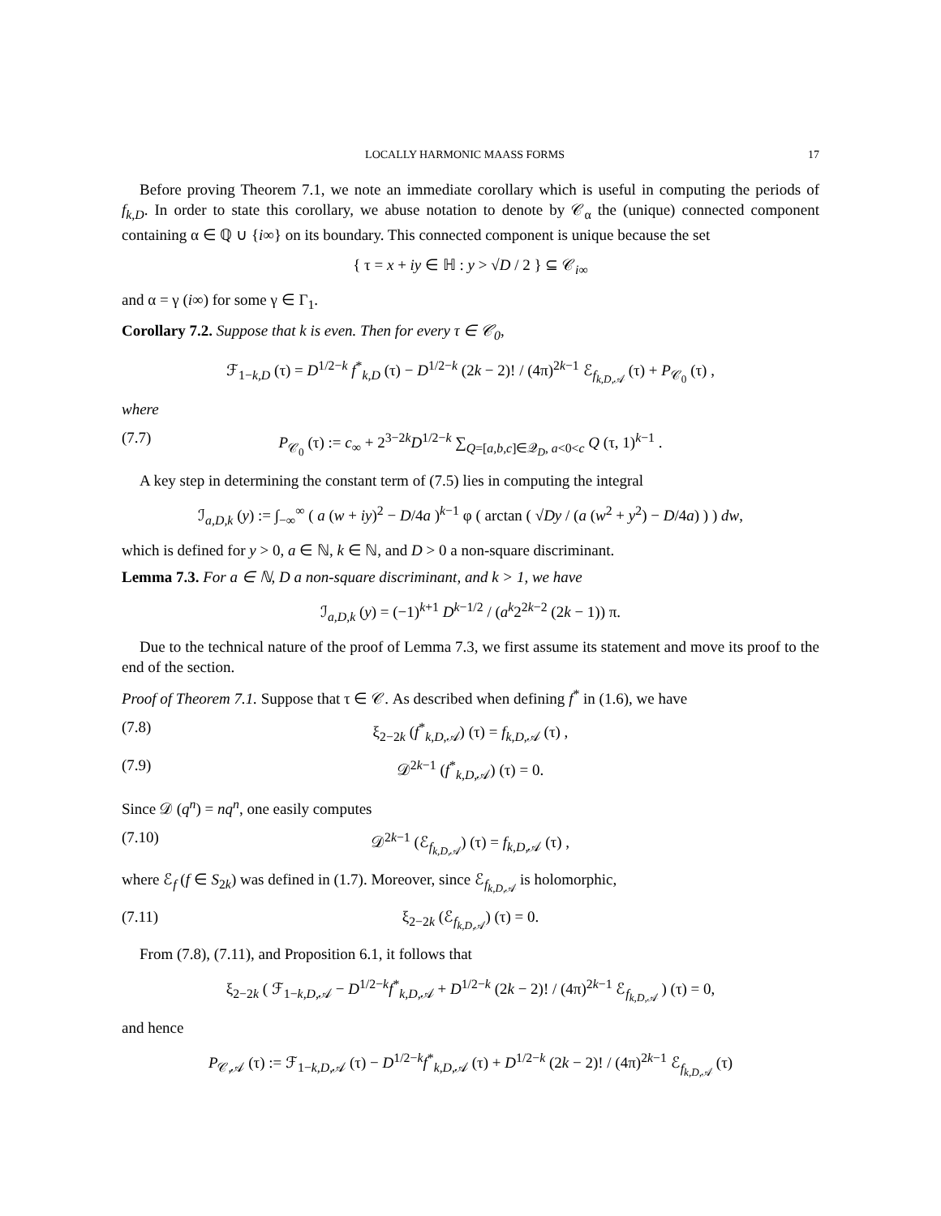LOCALLY HARMONIC MAASS FORMS 17
Before proving Theorem 7.1, we note an immediate corollary which is useful in computing the periods of f<sub>k,D</sub>. In order to state this corollary, we abuse notation to denote by 𝒞<sub>α</sub> the (unique) connected component containing α ∈ ℚ ∪ {i∞} on its boundary. This connected component is unique because the set
{ τ = x + iy ∈ ℍ : y > √D / 2 } ⊆ 𝒞<sub>i∞</sub>
and α = γ (i∞) for some γ ∈ Γ<sub>1</sub>.
Corollary 7.2. Suppose that k is even. Then for every τ ∈ 𝒞<sub>0</sub>,
ℱ<sub>1−k,D</sub> (τ) = D<sup>1/2−k</sup> f<sup>*</sup><sub>k,D</sub> (τ) − D<sup>1/2−k</sup> (2k − 2)! / (4π)<sup>2k−1</sup> ℰ<sub>f<sub>k,D,𝒜</sub></sub> (τ) + P<sub>𝒞<sub>0</sub></sub> (τ) ,
where
(7.7) P<sub>𝒞<sub>0</sub></sub> (τ) := c<sub>∞</sub> + 2<sup>3−2k</sup>D<sup>1/2−k</sup> ∑<sub>Q=[a,b,c]∈𝒬<sub>D</sub>, a<0<c</sub> Q (τ, 1)<sup>k−1</sup> .
A key step in determining the constant term of (7.5) lies in computing the integral
ℐ<sub>a,D,k</sub> (y) := ∫<sub>−∞</sub><sup>∞</sup> ( a (w + iy)<sup>2</sup> − D/4a )<sup>k−1</sup> φ ( arctan ( √Dy / (a (w<sup>2</sup> + y<sup>2</sup>) − D/4a) ) ) dw,
which is defined for y > 0, a ∈ ℕ, k ∈ ℕ, and D > 0 a non-square discriminant.
Lemma 7.3. For a ∈ ℕ, D a non-square discriminant, and k > 1, we have
ℐ<sub>a,D,k</sub> (y) = (−1)<sup>k+1</sup> D<sup>k−1/2</sup> / (a<sup>k</sup>2<sup>2k−2</sup> (2k − 1)) π.
Due to the technical nature of the proof of Lemma 7.3, we first assume its statement and move its proof to the end of the section.
Proof of Theorem 7.1. Suppose that τ ∈ 𝒞. As described when defining f<sup>*</sup> in (1.6), we have
(7.8) ξ<sub>2−2k</sub> (f<sup>*</sup><sub>k,D,𝒜</sub>) (τ) = f<sub>k,D,𝒜</sub> (τ) ,
(7.9) 𝒟<sup>2k−1</sup> (f<sup>*</sup><sub>k,D,𝒜</sub>) (τ) = 0.
Since 𝒟 (q<sup>n</sup>) = nq<sup>n</sup>, one easily computes
(7.10) 𝒟<sup>2k−1</sup> (ℰ<sub>f<sub>k,D,𝒜</sub></sub>) (τ) = f<sub>k,D,𝒜</sub> (τ) ,
where ℰ<sub>f</sub> (f ∈ S<sub>2k</sub>) was defined in (1.7). Moreover, since ℰ<sub>f<sub>k,D,𝒜</sub></sub> is holomorphic,
(7.11) ξ<sub>2−2k</sub> (ℰ<sub>f<sub>k,D,𝒜</sub></sub>) (τ) = 0.
From (7.8), (7.11), and Proposition 6.1, it follows that
ξ<sub>2−2k</sub> ( ℱ<sub>1−k,D,𝒜</sub> − D<sup>1/2−k</sup>f<sup>*</sup><sub>k,D,𝒜</sub> + D<sup>1/2−k</sup> (2k − 2)! / (4π)<sup>2k−1</sup> ℰ<sub>f<sub>k,D,𝒜</sub></sub> ) (τ) = 0,
and hence
P<sub>𝒞,𝒜</sub> (τ) := ℱ<sub>1−k,D,𝒜</sub> (τ) − D<sup>1/2−k</sup>f<sup>*</sup><sub>k,D,𝒜</sub> (τ) + D<sup>1/2−k</sup> (2k − 2)! / (4π)<sup>2k−1</sup> ℰ<sub>f<sub>k,D,𝒜</sub></sub> (τ)